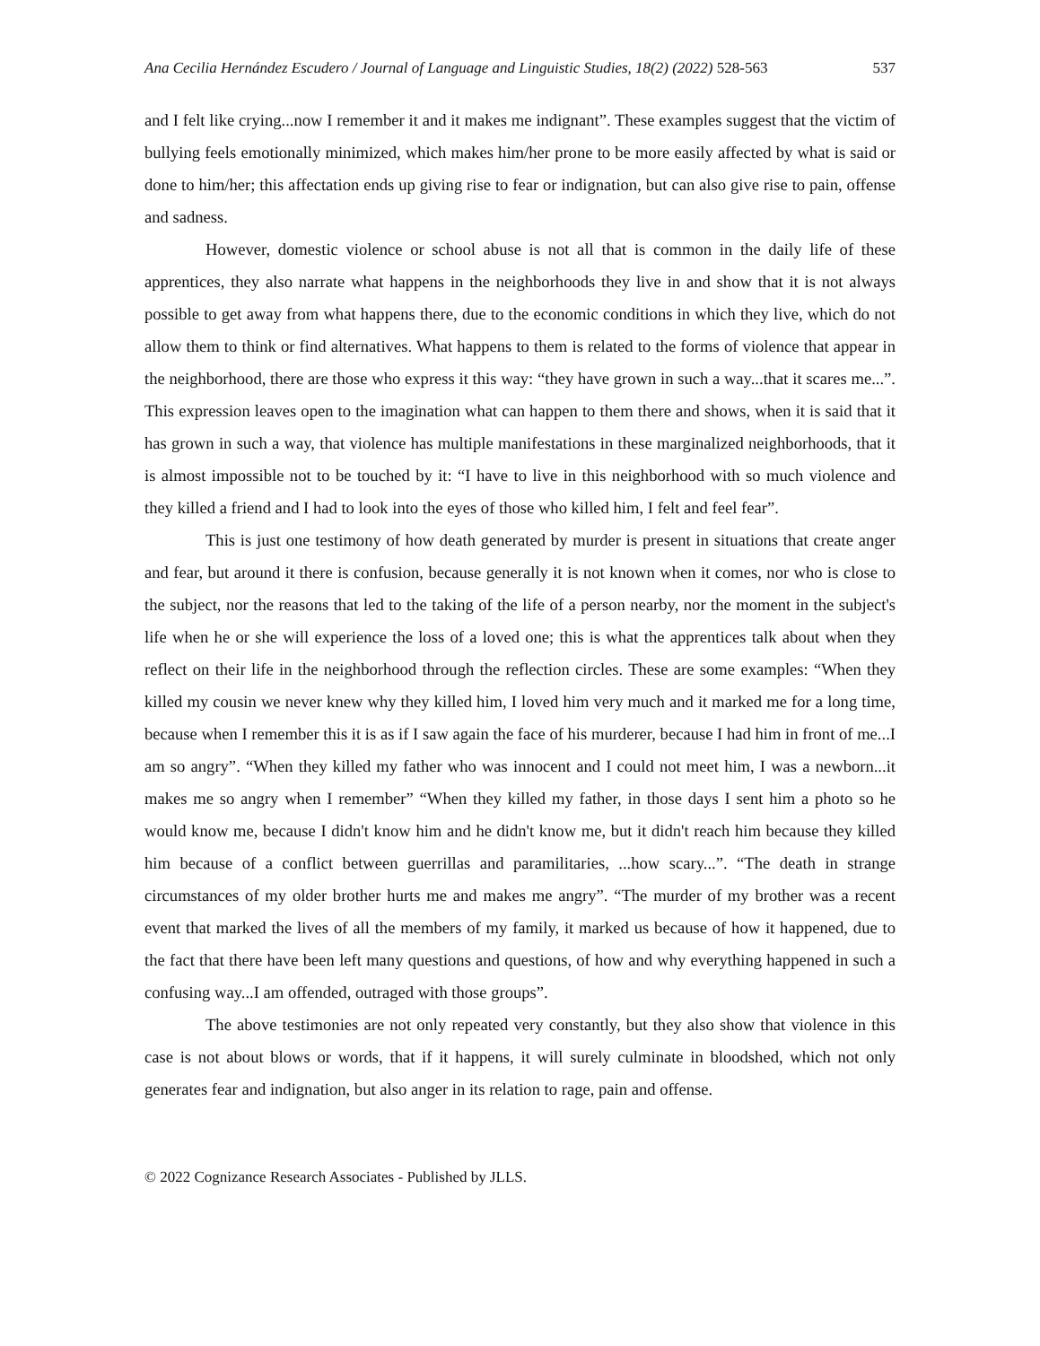Ana Cecilia Hernández Escudero / Journal of Language and Linguistic Studies, 18(2) (2022) 528-563 537
and I felt like crying...now I remember it and it makes me indignant”. These examples suggest that the victim of bullying feels emotionally minimized, which makes him/her prone to be more easily affected by what is said or done to him/her; this affectation ends up giving rise to fear or indignation, but can also give rise to pain, offense and sadness.
However, domestic violence or school abuse is not all that is common in the daily life of these apprentices, they also narrate what happens in the neighborhoods they live in and show that it is not always possible to get away from what happens there, due to the economic conditions in which they live, which do not allow them to think or find alternatives. What happens to them is related to the forms of violence that appear in the neighborhood, there are those who express it this way: “they have grown in such a way...that it scares me...”. This expression leaves open to the imagination what can happen to them there and shows, when it is said that it has grown in such a way, that violence has multiple manifestations in these marginalized neighborhoods, that it is almost impossible not to be touched by it: “I have to live in this neighborhood with so much violence and they killed a friend and I had to look into the eyes of those who killed him, I felt and feel fear”.
This is just one testimony of how death generated by murder is present in situations that create anger and fear, but around it there is confusion, because generally it is not known when it comes, nor who is close to the subject, nor the reasons that led to the taking of the life of a person nearby, nor the moment in the subject's life when he or she will experience the loss of a loved one; this is what the apprentices talk about when they reflect on their life in the neighborhood through the reflection circles. These are some examples: “When they killed my cousin we never knew why they killed him, I loved him very much and it marked me for a long time, because when I remember this it is as if I saw again the face of his murderer, because I had him in front of me...I am so angry”. “When they killed my father who was innocent and I could not meet him, I was a newborn...it makes me so angry when I remember” “When they killed my father, in those days I sent him a photo so he would know me, because I didn't know him and he didn't know me, but it didn't reach him because they killed him because of a conflict between guerrillas and paramilitaries, ...how scary...”. “The death in strange circumstances of my older brother hurts me and makes me angry”. “The murder of my brother was a recent event that marked the lives of all the members of my family, it marked us because of how it happened, due to the fact that there have been left many questions and questions, of how and why everything happened in such a confusing way...I am offended, outraged with those groups”.
The above testimonies are not only repeated very constantly, but they also show that violence in this case is not about blows or words, that if it happens, it will surely culminate in bloodshed, which not only generates fear and indignation, but also anger in its relation to rage, pain and offense.
© 2022 Cognizance Research Associates - Published by JLLS.